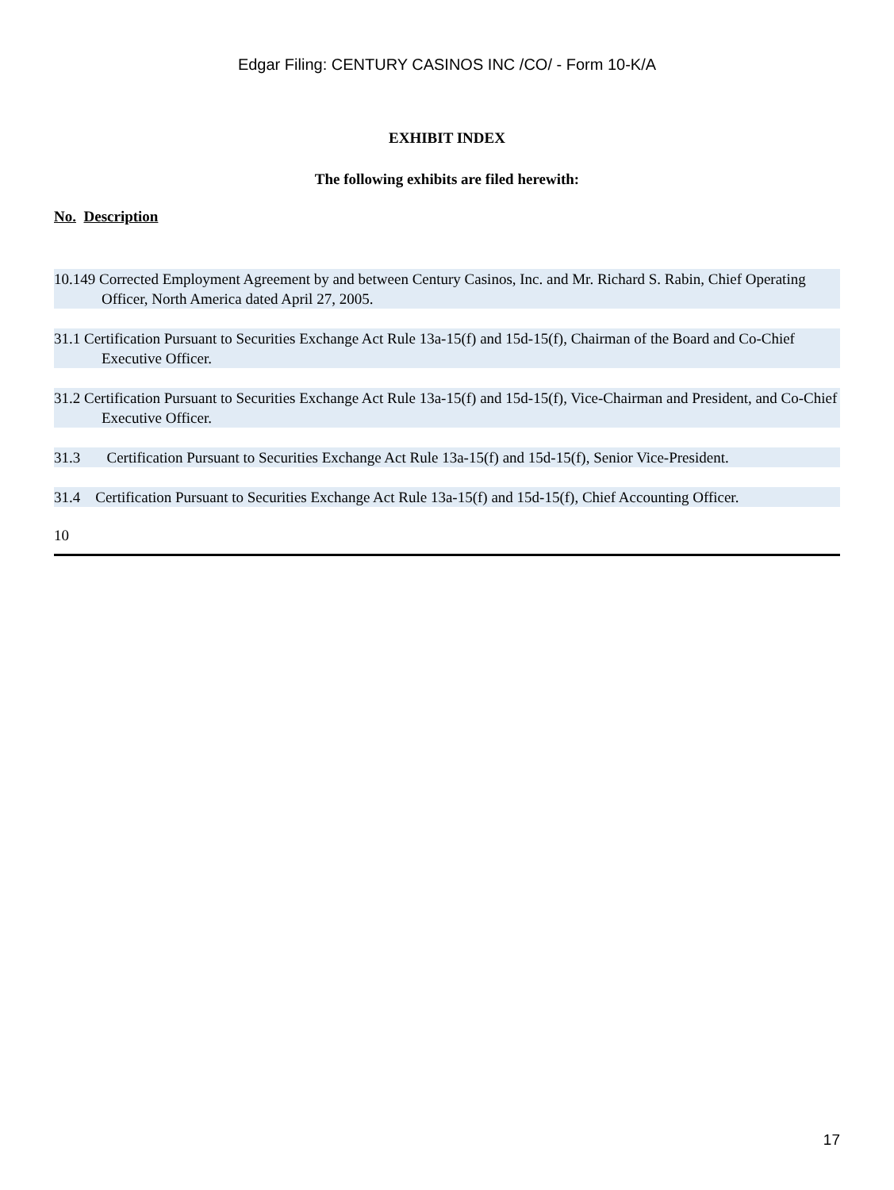Edgar Filing: CENTURY CASINOS INC /CO/ - Form 10-K/A
EXHIBIT INDEX
The following exhibits are filed herewith:
No. Description
10.149 Corrected Employment Agreement by and between Century Casinos, Inc. and Mr. Richard S. Rabin, Chief Operating Officer, North America dated April 27, 2005.
31.1 Certification Pursuant to Securities Exchange Act Rule 13a-15(f) and 15d-15(f), Chairman of the Board and Co-Chief Executive Officer.
31.2 Certification Pursuant to Securities Exchange Act Rule 13a-15(f) and 15d-15(f), Vice-Chairman and President, and Co-Chief Executive Officer.
31.3 Certification Pursuant to Securities Exchange Act Rule 13a-15(f) and 15d-15(f), Senior Vice-President.
31.4 Certification Pursuant to Securities Exchange Act Rule 13a-15(f) and 15d-15(f), Chief Accounting Officer.
10
17